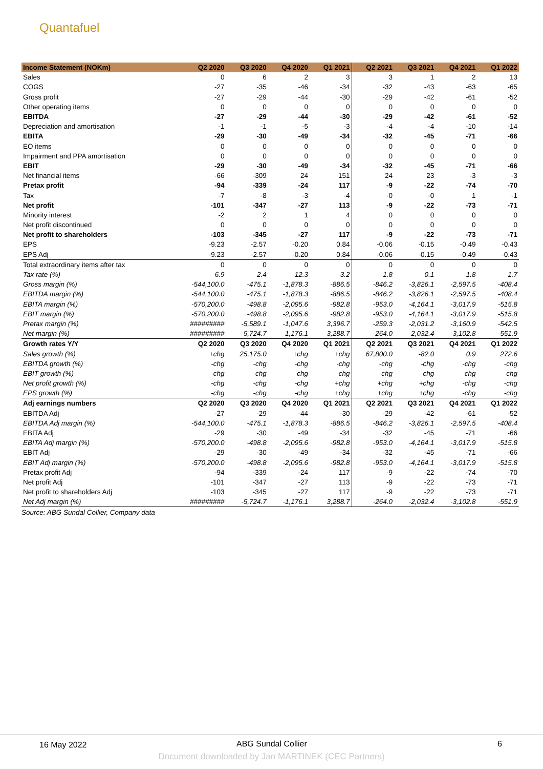Quantafuel
| Income Statement (NOKm) | Q2 2020 | Q3 2020 | Q4 2020 | Q1 2021 | Q2 2021 | Q3 2021 | Q4 2021 | Q1 2022 |
| --- | --- | --- | --- | --- | --- | --- | --- | --- |
| Sales | 0 | 6 | 2 | 3 | 3 | 1 | 2 | 13 |
| COGS | -27 | -35 | -46 | -34 | -32 | -43 | -63 | -65 |
| Gross profit | -27 | -29 | -44 | -30 | -29 | -42 | -61 | -52 |
| Other operating items | 0 | 0 | 0 | 0 | 0 | 0 | 0 | 0 |
| EBITDA | -27 | -29 | -44 | -30 | -29 | -42 | -61 | -52 |
| Depreciation and amortisation | -1 | -1 | -5 | -3 | -4 | -4 | -10 | -14 |
| EBITA | -29 | -30 | -49 | -34 | -32 | -45 | -71 | -66 |
| EO items | 0 | 0 | 0 | 0 | 0 | 0 | 0 | 0 |
| Impairment and PPA amortisation | 0 | 0 | 0 | 0 | 0 | 0 | 0 | 0 |
| EBIT | -29 | -30 | -49 | -34 | -32 | -45 | -71 | -66 |
| Net financial items | -66 | -309 | 24 | 151 | 24 | 23 | -3 | -3 |
| Pretax profit | -94 | -339 | -24 | 117 | -9 | -22 | -74 | -70 |
| Tax | -7 | -8 | -3 | -4 | -0 | -0 | 1 | -1 |
| Net profit | -101 | -347 | -27 | 113 | -9 | -22 | -73 | -71 |
| Minority interest | -2 | 2 | 1 | 4 | 0 | 0 | 0 | 0 |
| Net profit discontinued | 0 | 0 | 0 | 0 | 0 | 0 | 0 | 0 |
| Net profit to shareholders | -103 | -345 | -27 | 117 | -9 | -22 | -73 | -71 |
| EPS | -9.23 | -2.57 | -0.20 | 0.84 | -0.06 | -0.15 | -0.49 | -0.43 |
| EPS Adj | -9.23 | -2.57 | -0.20 | 0.84 | -0.06 | -0.15 | -0.49 | -0.43 |
| Total extraordinary items after tax | 0 | 0 | 0 | 0 | 0 | 0 | 0 | 0 |
| Tax rate (%) | 6.9 | 2.4 | 12.3 | 3.2 | 1.8 | 0.1 | 1.8 | 1.7 |
| Gross margin (%) | -544,100.0 | -475.1 | -1,878.3 | -886.5 | -846.2 | -3,826.1 | -2,597.5 | -408.4 |
| EBITDA margin (%) | -544,100.0 | -475.1 | -1,878.3 | -886.5 | -846.2 | -3,826.1 | -2,597.5 | -408.4 |
| EBITA margin (%) | -570,200.0 | -498.8 | -2,095.6 | -982.8 | -953.0 | -4,164.1 | -3,017.9 | -515.8 |
| EBIT margin (%) | -570,200.0 | -498.8 | -2,095.6 | -982.8 | -953.0 | -4,164.1 | -3,017.9 | -515.8 |
| Pretax margin (%) | ######### | -5,589.1 | -1,047.6 | 3,396.7 | -259.3 | -2,031.2 | -3,160.9 | -542.5 |
| Net margin (%) | ######### | -5,724.7 | -1,176.1 | 3,288.7 | -264.0 | -2,032.4 | -3,102.8 | -551.9 |
| Growth rates Y/Y | Q2 2020 | Q3 2020 | Q4 2020 | Q1 2021 | Q2 2021 | Q3 2021 | Q4 2021 | Q1 2022 |
| Sales growth (%) | +chg | 25,175.0 | +chg | +chg | 67,800.0 | -82.0 | 0.9 | 272.6 |
| EBITDA growth (%) | -chg | -chg | -chg | -chg | -chg | -chg | -chg | -chg |
| EBIT growth (%) | -chg | -chg | -chg | -chg | -chg | -chg | -chg | -chg |
| Net profit growth (%) | -chg | -chg | -chg | +chg | +chg | +chg | -chg | -chg |
| EPS growth (%) | -chg | -chg | -chg | +chg | +chg | +chg | -chg | -chg |
| Adj earnings numbers | Q2 2020 | Q3 2020 | Q4 2020 | Q1 2021 | Q2 2021 | Q3 2021 | Q4 2021 | Q1 2022 |
| EBITDA Adj | -27 | -29 | -44 | -30 | -29 | -42 | -61 | -52 |
| EBITDA Adj margin (%) | -544,100.0 | -475.1 | -1,878.3 | -886.5 | -846.2 | -3,826.1 | -2,597.5 | -408.4 |
| EBITA Adj | -29 | -30 | -49 | -34 | -32 | -45 | -71 | -66 |
| EBITA Adj margin (%) | -570,200.0 | -498.8 | -2,095.6 | -982.8 | -953.0 | -4,164.1 | -3,017.9 | -515.8 |
| EBIT Adj | -29 | -30 | -49 | -34 | -32 | -45 | -71 | -66 |
| EBIT Adj margin (%) | -570,200.0 | -498.8 | -2,095.6 | -982.8 | -953.0 | -4,164.1 | -3,017.9 | -515.8 |
| Pretax profit Adj | -94 | -339 | -24 | 117 | -9 | -22 | -74 | -70 |
| Net profit Adj | -101 | -347 | -27 | 113 | -9 | -22 | -73 | -71 |
| Net profit to shareholders Adj | -103 | -345 | -27 | 117 | -9 | -22 | -73 | -71 |
| Net Adj margin (%) | ######### | -5,724.7 | -1,176.1 | 3,288.7 | -264.0 | -2,032.4 | -3,102.8 | -551.9 |
Source: ABG Sundal Collier, Company data
16 May 2022 ABG Sundal Collier 6
Document downloaded by Jan MARTINEK (CEC Partners)